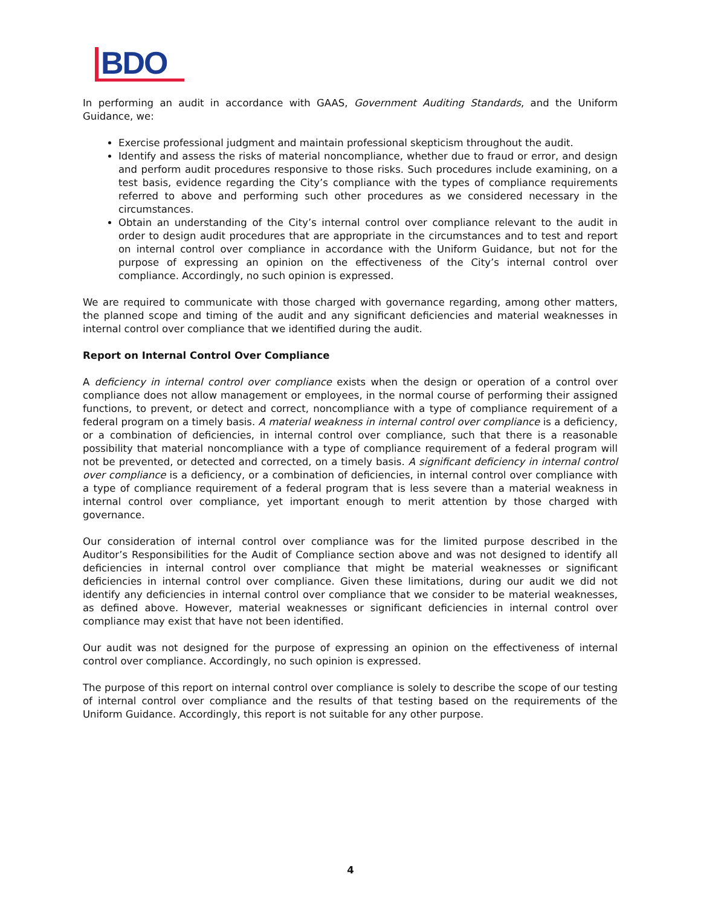BDO
In performing an audit in accordance with GAAS, Government Auditing Standards, and the Uniform Guidance, we:
Exercise professional judgment and maintain professional skepticism throughout the audit.
Identify and assess the risks of material noncompliance, whether due to fraud or error, and design and perform audit procedures responsive to those risks. Such procedures include examining, on a test basis, evidence regarding the City’s compliance with the types of compliance requirements referred to above and performing such other procedures as we considered necessary in the circumstances.
Obtain an understanding of the City’s internal control over compliance relevant to the audit in order to design audit procedures that are appropriate in the circumstances and to test and report on internal control over compliance in accordance with the Uniform Guidance, but not for the purpose of expressing an opinion on the effectiveness of the City’s internal control over compliance. Accordingly, no such opinion is expressed.
We are required to communicate with those charged with governance regarding, among other matters, the planned scope and timing of the audit and any significant deficiencies and material weaknesses in internal control over compliance that we identified during the audit.
Report on Internal Control Over Compliance
A deficiency in internal control over compliance exists when the design or operation of a control over compliance does not allow management or employees, in the normal course of performing their assigned functions, to prevent, or detect and correct, noncompliance with a type of compliance requirement of a federal program on a timely basis. A material weakness in internal control over compliance is a deficiency, or a combination of deficiencies, in internal control over compliance, such that there is a reasonable possibility that material noncompliance with a type of compliance requirement of a federal program will not be prevented, or detected and corrected, on a timely basis. A significant deficiency in internal control over compliance is a deficiency, or a combination of deficiencies, in internal control over compliance with a type of compliance requirement of a federal program that is less severe than a material weakness in internal control over compliance, yet important enough to merit attention by those charged with governance.
Our consideration of internal control over compliance was for the limited purpose described in the Auditor’s Responsibilities for the Audit of Compliance section above and was not designed to identify all deficiencies in internal control over compliance that might be material weaknesses or significant deficiencies in internal control over compliance. Given these limitations, during our audit we did not identify any deficiencies in internal control over compliance that we consider to be material weaknesses, as defined above. However, material weaknesses or significant deficiencies in internal control over compliance may exist that have not been identified.
Our audit was not designed for the purpose of expressing an opinion on the effectiveness of internal control over compliance. Accordingly, no such opinion is expressed.
The purpose of this report on internal control over compliance is solely to describe the scope of our testing of internal control over compliance and the results of that testing based on the requirements of the Uniform Guidance. Accordingly, this report is not suitable for any other purpose.
4